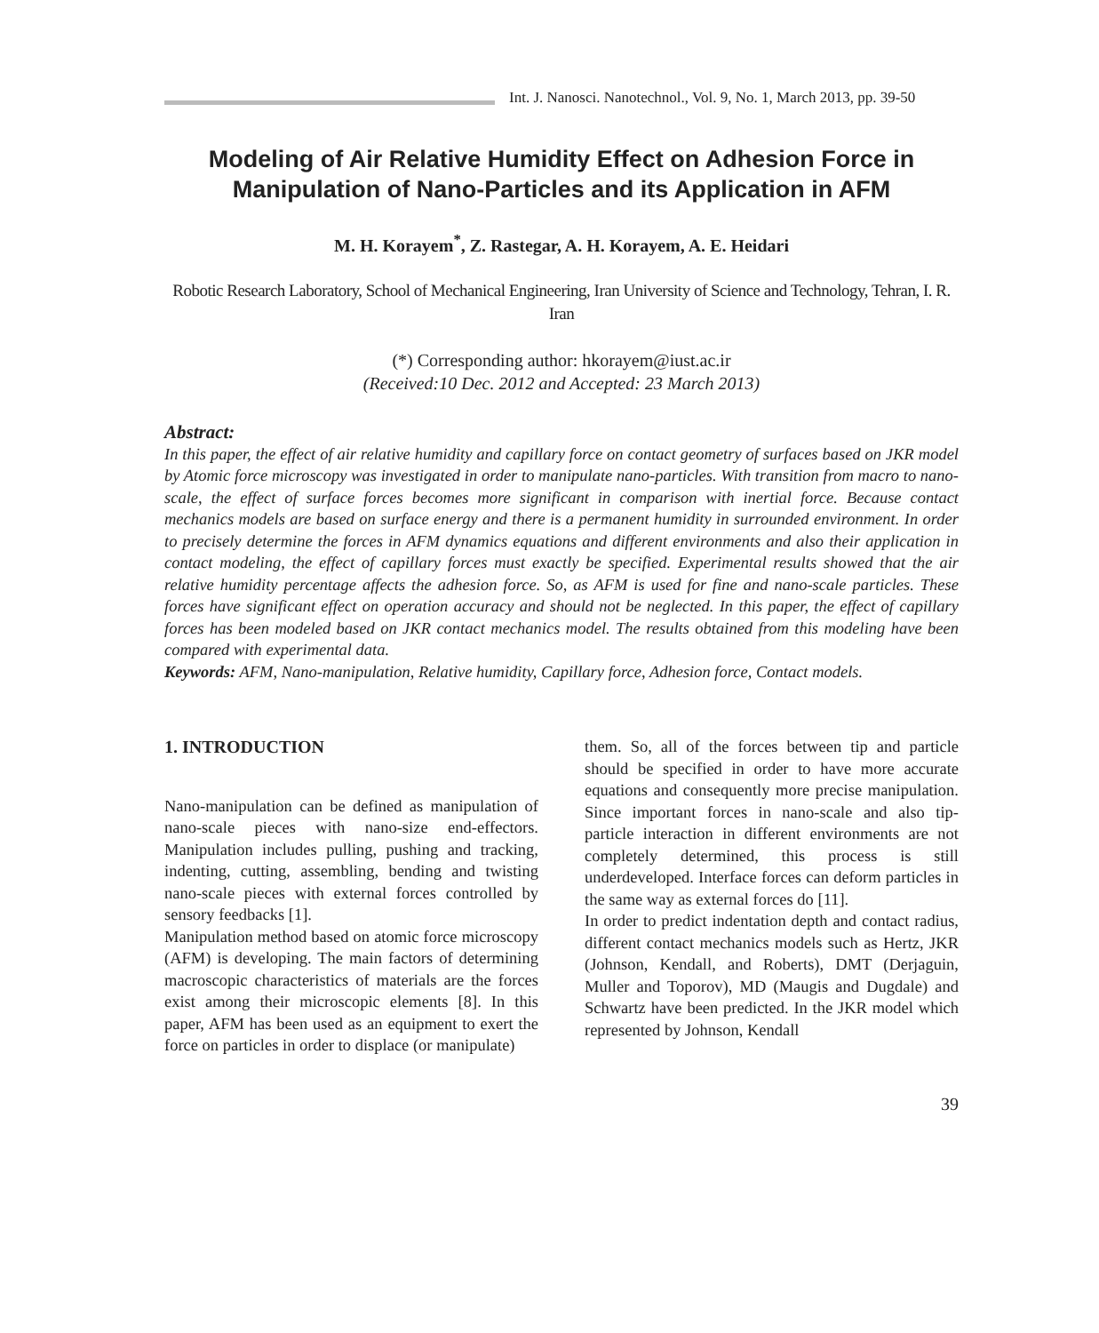Int. J. Nanosci. Nanotechnol., Vol. 9, No. 1, March 2013, pp. 39-50
Modeling of Air Relative Humidity Effect on Adhesion Force in Manipulation of Nano-Particles and its Application in AFM
M. H. Korayem<sup>*</sup>, Z. Rastegar, A. H. Korayem, A. E. Heidari
Robotic Research Laboratory, School of Mechanical Engineering, Iran University of Science and Technology, Tehran, I. R. Iran
(*) Corresponding author: hkorayem@iust.ac.ir
(Received:10 Dec. 2012 and Accepted: 23 March 2013)
Abstract:
In this paper, the effect of air relative humidity and capillary force on contact geometry of surfaces based on JKR model by Atomic force microscopy was investigated in order to manipulate nano-particles. With transition from macro to nano-scale, the effect of surface forces becomes more significant in comparison with inertial force. Because contact mechanics models are based on surface energy and there is a permanent humidity in surrounded environment. In order to precisely determine the forces in AFM dynamics equations and different environments and also their application in contact modeling, the effect of capillary forces must exactly be specified. Experimental results showed that the air relative humidity percentage affects the adhesion force. So, as AFM is used for fine and nano-scale particles. These forces have significant effect on operation accuracy and should not be neglected. In this paper, the effect of capillary forces has been modeled based on JKR contact mechanics model. The results obtained from this modeling have been compared with experimental data.
Keywords: AFM, Nano-manipulation, Relative humidity, Capillary force, Adhesion force, Contact models.
1. INTRODUCTION
Nano-manipulation can be defined as manipulation of nano-scale pieces with nano-size end-effectors. Manipulation includes pulling, pushing and tracking, indenting, cutting, assembling, bending and twisting nano-scale pieces with external forces controlled by sensory feedbacks [1].
Manipulation method based on atomic force microscopy (AFM) is developing. The main factors of determining macroscopic characteristics of materials are the forces exist among their microscopic elements [8]. In this paper, AFM has been used as an equipment to exert the force on particles in order to displace (or manipulate)
them. So, all of the forces between tip and particle should be specified in order to have more accurate equations and consequently more precise manipulation. Since important forces in nano-scale and also tip-particle interaction in different environments are not completely determined, this process is still underdeveloped. Interface forces can deform particles in the same way as external forces do [11].
In order to predict indentation depth and contact radius, different contact mechanics models such as Hertz, JKR (Johnson, Kendall, and Roberts), DMT (Derjaguin, Muller and Toporov), MD (Maugis and Dugdale) and Schwartz have been predicted. In the JKR model which represented by Johnson, Kendall
39